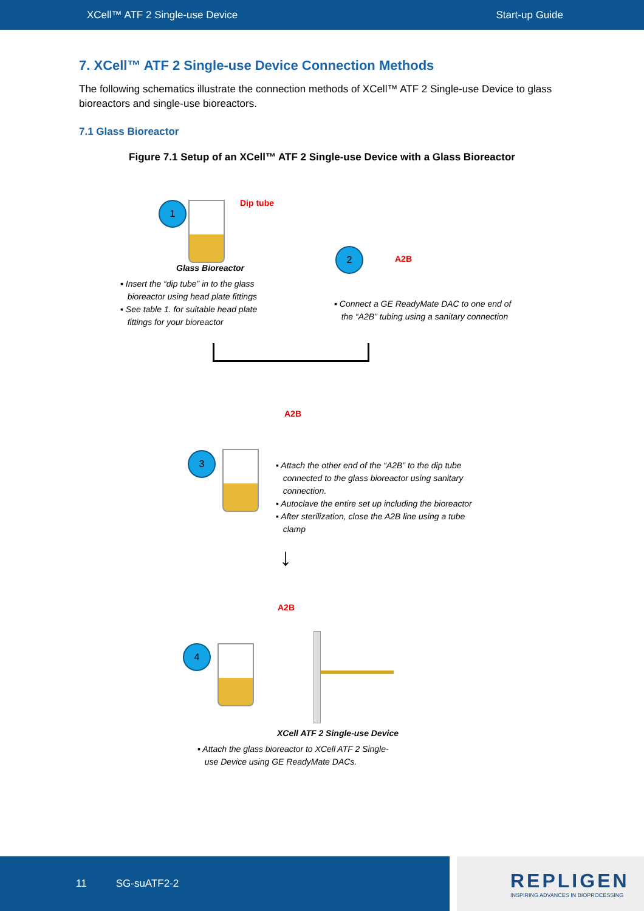XCell™ ATF 2 Single-use Device Start-up Guide
7. XCell™ ATF 2 Single-use Device Connection Methods
The following schematics illustrate the connection methods of XCell™ ATF 2 Single-use Device to glass bioreactors and single-use bioreactors.
7.1 Glass Bioreactor
Figure 7.1 Setup of an XCell™ ATF 2 Single-use Device with a Glass Bioreactor
1 Dip tube
Glass Bioreactor
▪ Insert the “dip tube” in to the glass
bioreactor using head plate fittings
▪ See table 1. for suitable head plate
fittings for your bioreactor
2
A2B
▪ Connect a GE ReadyMate DAC to one end of
the “A2B” tubing using a sanitary connection
3
A2B
▪ Attach the other end of the “A2B” to the dip tube
connected to the glass bioreactor using sanitary
connection.
▪ Autoclave the entire set up including the bioreactor
▪ After sterilization, close the A2B line using a tube
clamp
↓
4
A2B
XCell ATF 2 Single-use Device
▪ Attach the glass bioreactor to XCell ATF 2 Single-
use Device using GE ReadyMate DACs.
11 SG-suATF2-2
REPLIGEN
INSPIRING ADVANCES IN BIOPROCESSING